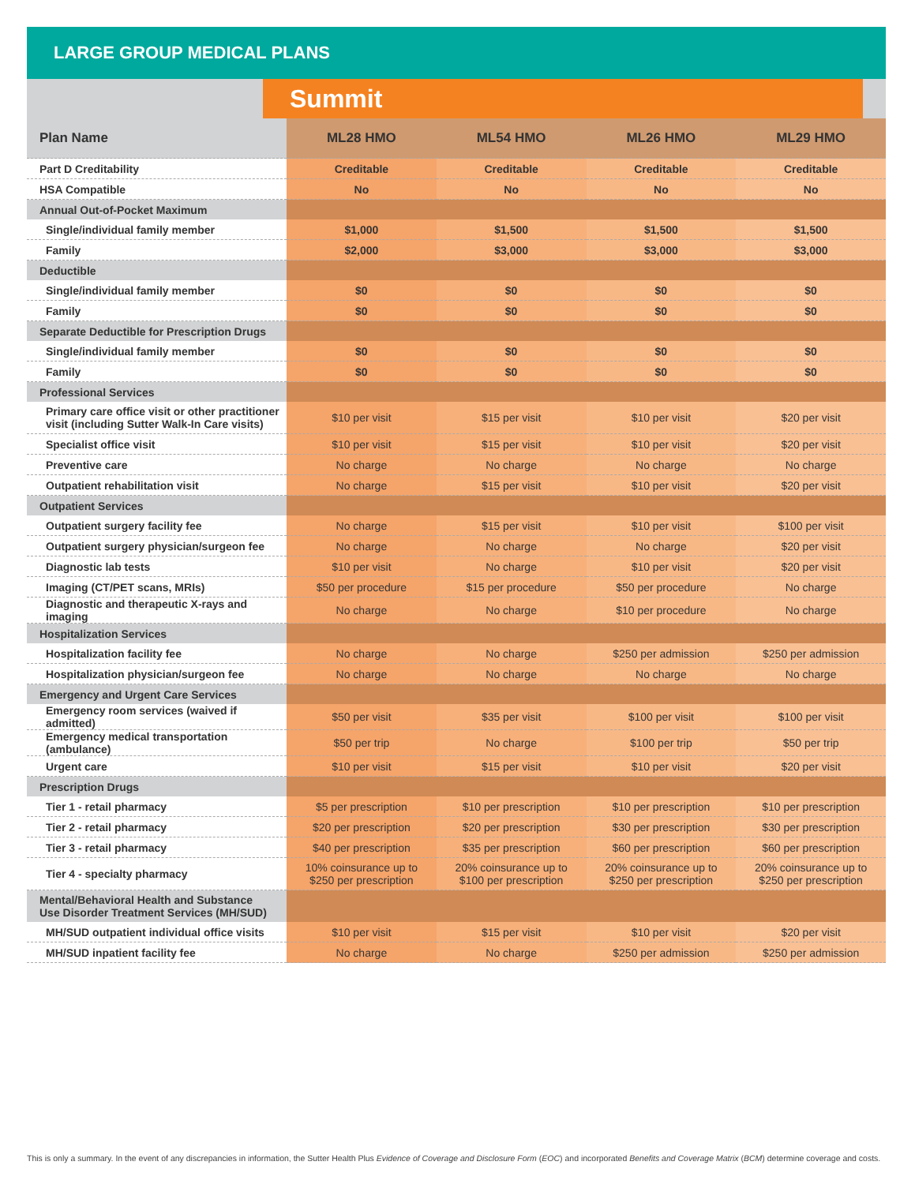LARGE GROUP MEDICAL PLANS
Summit
| Plan Name | ML28 HMO | ML54 HMO | ML26 HMO | ML29 HMO |
| --- | --- | --- | --- | --- |
| Part D Creditability | Creditable | Creditable | Creditable | Creditable |
| HSA Compatible | No | No | No | No |
| Annual Out-of-Pocket Maximum | | | | |
| Single/individual family member | $1,000 | $1,500 | $1,500 | $1,500 |
| Family | $2,000 | $3,000 | $3,000 | $3,000 |
| Deductible | | | | |
| Single/individual family member | $0 | $0 | $0 | $0 |
| Family | $0 | $0 | $0 | $0 |
| Separate Deductible for Prescription Drugs | | | | |
| Single/individual family member | $0 | $0 | $0 | $0 |
| Family | $0 | $0 | $0 | $0 |
| Professional Services | | | | |
| Primary care office visit or other practitioner visit (including Sutter Walk-In Care visits) | $10 per visit | $15 per visit | $10 per visit | $20 per visit |
| Specialist office visit | $10 per visit | $15 per visit | $10 per visit | $20 per visit |
| Preventive care | No charge | No charge | No charge | No charge |
| Outpatient rehabilitation visit | No charge | $15 per visit | $10 per visit | $20 per visit |
| Outpatient Services | | | | |
| Outpatient surgery facility fee | No charge | $15 per visit | $10 per visit | $100 per visit |
| Outpatient surgery physician/surgeon fee | No charge | No charge | No charge | $20 per visit |
| Diagnostic lab tests | $10 per visit | No charge | $10 per visit | $20 per visit |
| Imaging (CT/PET scans, MRIs) | $50 per procedure | $15 per procedure | $50 per procedure | No charge |
| Diagnostic and therapeutic X-rays and imaging | No charge | No charge | $10 per procedure | No charge |
| Hospitalization Services | | | | |
| Hospitalization facility fee | No charge | No charge | $250 per admission | $250 per admission |
| Hospitalization physician/surgeon fee | No charge | No charge | No charge | No charge |
| Emergency and Urgent Care Services | | | | |
| Emergency room services (waived if admitted) | $50 per visit | $35 per visit | $100 per visit | $100 per visit |
| Emergency medical transportation (ambulance) | $50 per trip | No charge | $100 per trip | $50 per trip |
| Urgent care | $10 per visit | $15 per visit | $10 per visit | $20 per visit |
| Prescription Drugs | | | | |
| Tier 1 - retail pharmacy | $5 per prescription | $10 per prescription | $10 per prescription | $10 per prescription |
| Tier 2 - retail pharmacy | $20 per prescription | $20 per prescription | $30 per prescription | $30 per prescription |
| Tier 3 - retail pharmacy | $40 per prescription | $35 per prescription | $60 per prescription | $60 per prescription |
| Tier 4 - specialty pharmacy | 10% coinsurance up to $250 per prescription | 20% coinsurance up to $100 per prescription | 20% coinsurance up to $250 per prescription | 20% coinsurance up to $250 per prescription |
| Mental/Behavioral Health and Substance Use Disorder Treatment Services (MH/SUD) | | | | |
| MH/SUD outpatient individual office visits | $10 per visit | $15 per visit | $10 per visit | $20 per visit |
| MH/SUD inpatient facility fee | No charge | No charge | $250 per admission | $250 per admission |
This is only a summary. In the event of any discrepancies in information, the Sutter Health Plus Evidence of Coverage and Disclosure Form (EOC) and incorporated Benefits and Coverage Matrix (BCM) determine coverage and costs.